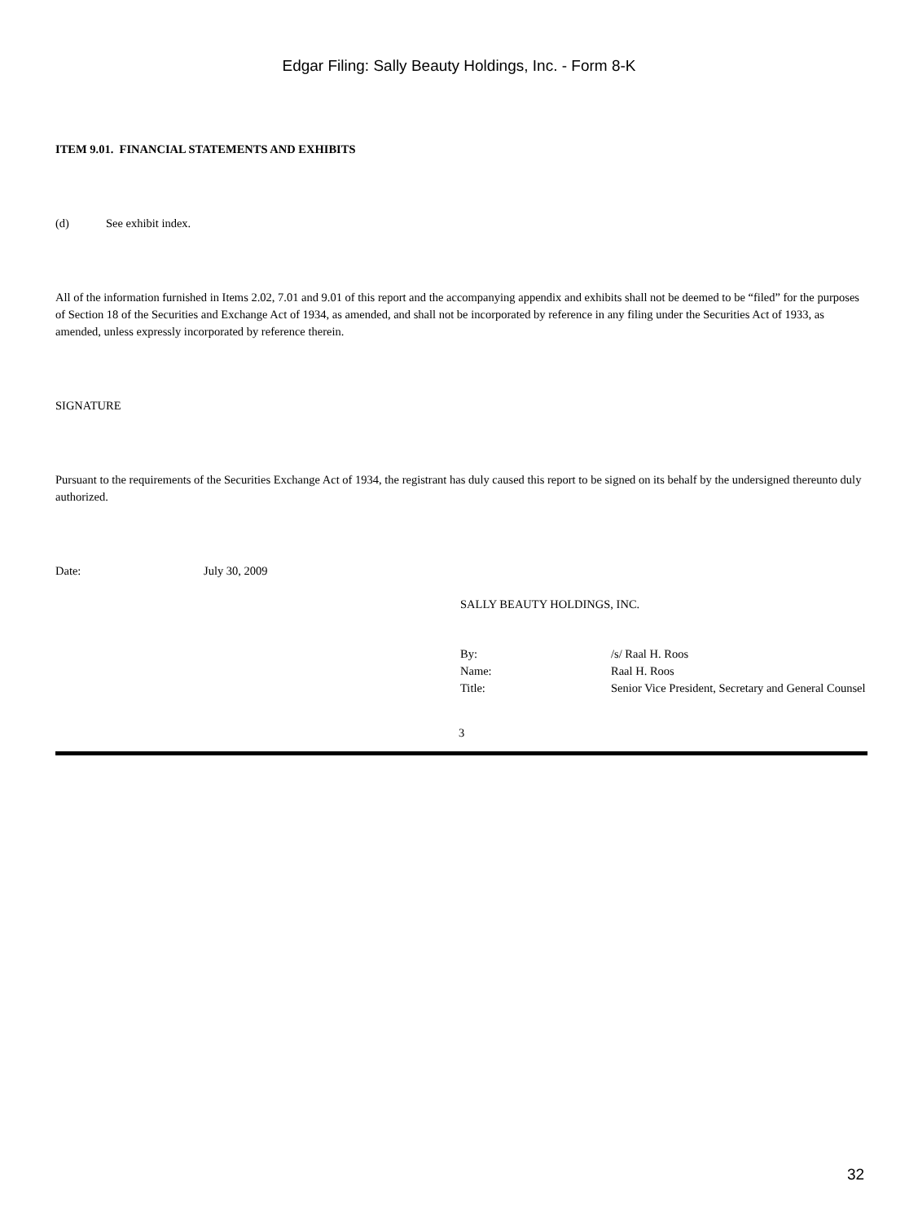Edgar Filing: Sally Beauty Holdings, Inc. - Form 8-K
ITEM 9.01. FINANCIAL STATEMENTS AND EXHIBITS
(d) See exhibit index.
All of the information furnished in Items 2.02, 7.01 and 9.01 of this report and the accompanying appendix and exhibits shall not be deemed to be “filed” for the purposes of Section 18 of the Securities and Exchange Act of 1934, as amended, and shall not be incorporated by reference in any filing under the Securities Act of 1933, as amended, unless expressly incorporated by reference therein.
SIGNATURE
Pursuant to the requirements of the Securities Exchange Act of 1934, the registrant has duly caused this report to be signed on its behalf by the undersigned thereunto duly authorized.
Date: July 30, 2009
SALLY BEAUTY HOLDINGS, INC.
| By: | /s/ Raal H. Roos |
| Name: | Raal H. Roos |
| Title: | Senior Vice President, Secretary and General Counsel |
3
32